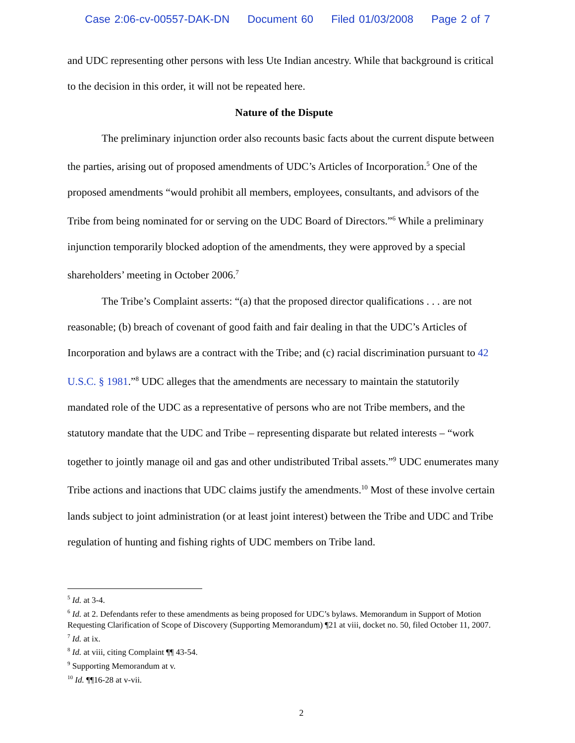Case 2:06-cv-00557-DAK-DN Document 60 Filed 01/03/2008 Page 2 of 7
and UDC representing other persons with less Ute Indian ancestry. While that background is critical to the decision in this order, it will not be repeated here.
Nature of the Dispute
The preliminary injunction order also recounts basic facts about the current dispute between the parties, arising out of proposed amendments of UDC’s Articles of Incorporation.<sup>5</sup> One of the proposed amendments “would prohibit all members, employees, consultants, and advisors of the Tribe from being nominated for or serving on the UDC Board of Directors.”<sup>6</sup> While a preliminary injunction temporarily blocked adoption of the amendments, they were approved by a special shareholders’ meeting in October 2006.<sup>7</sup>
The Tribe’s Complaint asserts: “(a) that the proposed director qualifications . . . are not reasonable; (b) breach of covenant of good faith and fair dealing in that the UDC’s Articles of Incorporation and bylaws are a contract with the Tribe; and (c) racial discrimination pursuant to 42 U.S.C. § 1981.”<sup>8</sup> UDC alleges that the amendments are necessary to maintain the statutorily mandated role of the UDC as a representative of persons who are not Tribe members, and the statutory mandate that the UDC and Tribe – representing disparate but related interests – “work together to jointly manage oil and gas and other undistributed Tribal assets.”<sup>9</sup> UDC enumerates many Tribe actions and inactions that UDC claims justify the amendments.<sup>10</sup> Most of these involve certain lands subject to joint administration (or at least joint interest) between the Tribe and UDC and Tribe regulation of hunting and fishing rights of UDC members on Tribe land.
<sup>5</sup> Id. at 3-4.
<sup>6</sup> Id. at 2. Defendants refer to these amendments as being proposed for UDC’s bylaws. Memorandum in Support of Motion Requesting Clarification of Scope of Discovery (Supporting Memorandum) ¶21 at viii, docket no. 50, filed October 11, 2007.
<sup>7</sup> Id. at ix.
<sup>8</sup> Id. at viii, citing Complaint ¶¶ 43-54.
<sup>9</sup> Supporting Memorandum at v.
<sup>10</sup> Id. ¶¶16-28 at v-vii.
2